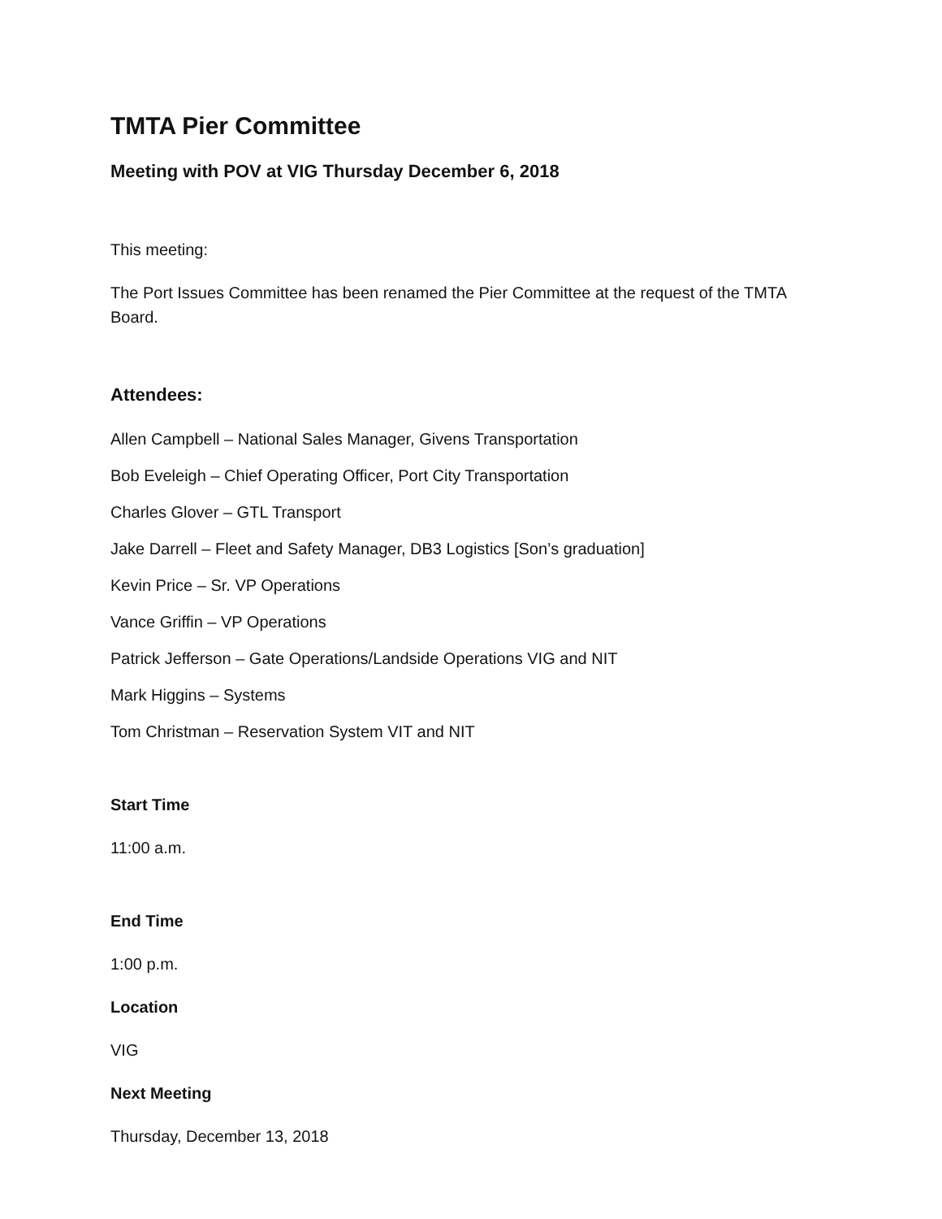TMTA Pier Committee
Meeting with POV at VIG Thursday December 6, 2018
This meeting:
The Port Issues Committee has been renamed the Pier Committee at the request of the TMTA Board.
Attendees:
Allen Campbell – National Sales Manager, Givens Transportation
Bob Eveleigh – Chief Operating Officer, Port City Transportation
Charles Glover – GTL Transport
Jake Darrell – Fleet and Safety Manager, DB3 Logistics [Son’s graduation]
Kevin Price – Sr. VP Operations
Vance Griffin – VP Operations
Patrick Jefferson – Gate Operations/Landside Operations VIG and NIT
Mark Higgins – Systems
Tom Christman – Reservation System VIT and NIT
Start Time
11:00 a.m.
End Time
1:00 p.m.
Location
VIG
Next Meeting
Thursday, December 13, 2018